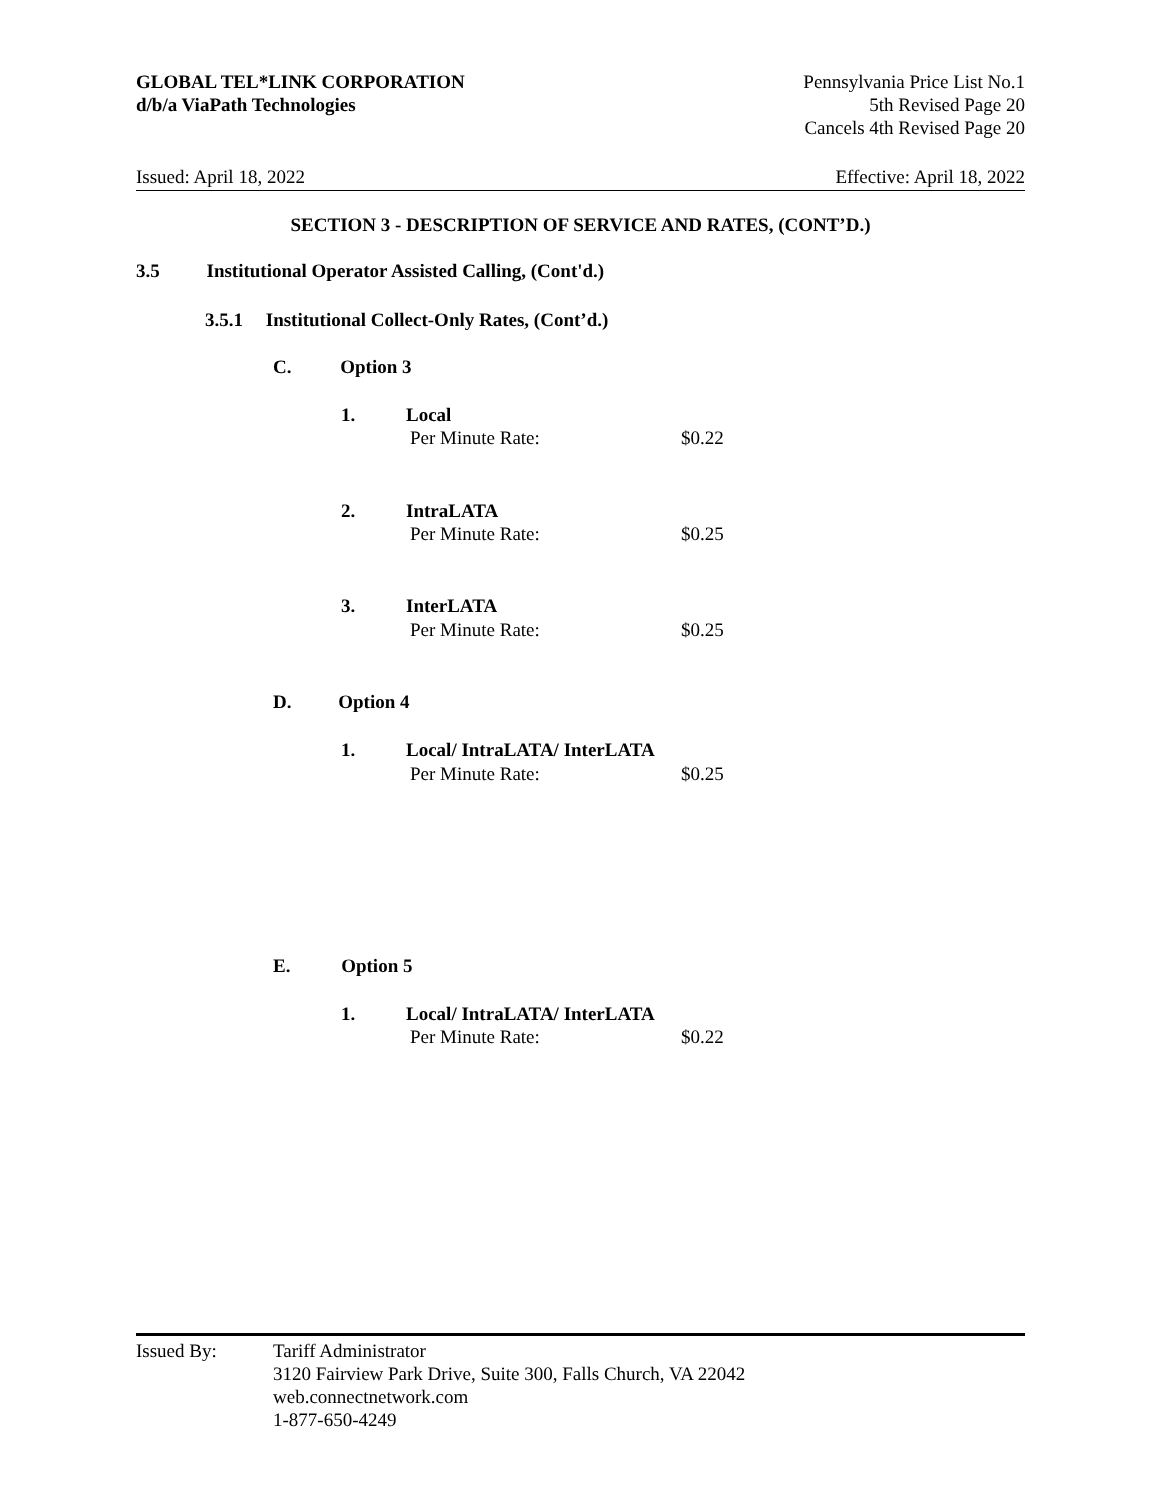GLOBAL TEL*LINK CORPORATION
d/b/a ViaPath Technologies
Pennsylvania Price List No.1
5th Revised Page 20
Cancels 4th Revised Page 20
Issued: April 18, 2022 Effective: April 18, 2022
SECTION 3 - DESCRIPTION OF SERVICE AND RATES, (CONT’D.)
3.5 Institutional Operator Assisted Calling, (Cont'd.)
3.5.1 Institutional Collect-Only Rates, (Cont’d.)
C. Option 3
1. Local
Per Minute Rate: $0.22
2. IntraLATA
Per Minute Rate: $0.25
3. InterLATA
Per Minute Rate: $0.25
D. Option 4
1. Local/ IntraLATA/ InterLATA
Per Minute Rate: $0.25
E. Option 5
1. Local/ IntraLATA/ InterLATA
Per Minute Rate: $0.22
Issued By: Tariff Administrator
3120 Fairview Park Drive, Suite 300, Falls Church, VA 22042
web.connectnetwork.com
1-877-650-4249